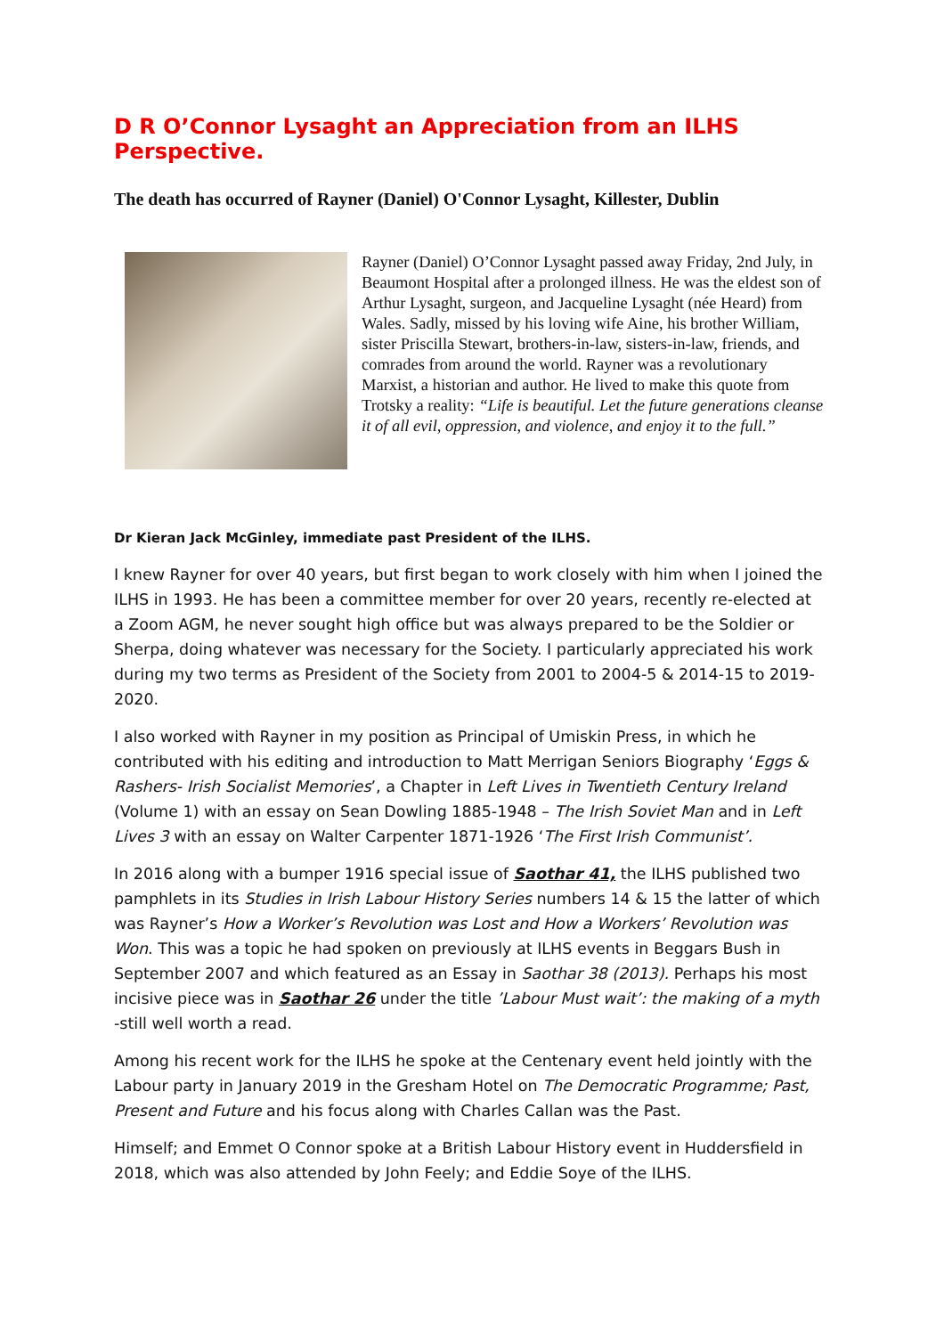D R O’Connor Lysaght an Appreciation from an ILHS Perspective.
The death has occurred of Rayner (Daniel) O'Connor Lysaght, Killester, Dublin
Rayner (Daniel) O’Connor Lysaght passed away Friday, 2nd July, in Beaumont Hospital after a prolonged illness. He was the eldest son of Arthur Lysaght, surgeon, and Jacqueline Lysaght (née Heard) from Wales. Sadly, missed by his loving wife Aine, his brother William, sister Priscilla Stewart, brothers-in-law, sisters-in-law, friends, and comrades from around the world. Rayner was a revolutionary Marxist, a historian and author. He lived to make this quote from Trotsky a reality: “Life is beautiful. Let the future generations cleanse it of all evil, oppression, and violence, and enjoy it to the full.”
Dr Kieran Jack McGinley, immediate past President of the ILHS.
I knew Rayner for over 40 years, but first began to work closely with him when I joined the ILHS in 1993. He has been a committee member for over 20 years, recently re-elected at a Zoom AGM, he never sought high office but was always prepared to be the Soldier or Sherpa, doing whatever was necessary for the Society. I particularly appreciated his work during my two terms as President of the Society from 2001 to 2004-5 & 2014-15 to 2019-2020.
I also worked with Rayner in my position as Principal of Umiskin Press, in which he contributed with his editing and introduction to Matt Merrigan Seniors Biography ‘Eggs & Rashers- Irish Socialist Memories’, a Chapter in Left Lives in Twentieth Century Ireland (Volume 1) with an essay on Sean Dowling 1885-1948 – The Irish Soviet Man and in Left Lives 3 with an essay on Walter Carpenter 1871-1926 ‘The First Irish Communist’.
In 2016 along with a bumper 1916 special issue of Saothar 41, the ILHS published two pamphlets in its Studies in Irish Labour History Series numbers 14 & 15 the latter of which was Rayner’s How a Worker’s Revolution was Lost and How a Workers’ Revolution was Won. This was a topic he had spoken on previously at ILHS events in Beggars Bush in September 2007 and which featured as an Essay in Saothar 38 (2013). Perhaps his most incisive piece was in Saothar 26 under the title ’Labour Must wait’: the making of a myth -still well worth a read.
Among his recent work for the ILHS he spoke at the Centenary event held jointly with the Labour party in January 2019 in the Gresham Hotel on The Democratic Programme; Past, Present and Future and his focus along with Charles Callan was the Past.
Himself; and Emmet O Connor spoke at a British Labour History event in Huddersfield in 2018, which was also attended by John Feely; and Eddie Soye of the ILHS.